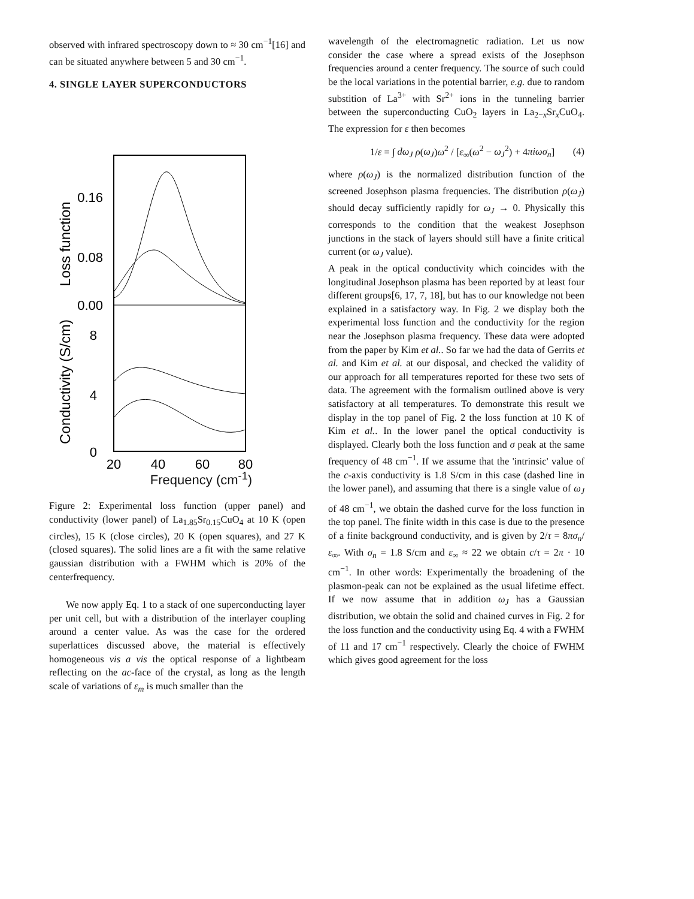observed with infrared spectroscopy down to ≈ 30 cm<sup>−1</sup>[16] and can be situated anywhere between 5 and 30 cm<sup>−1</sup>.
4. SINGLE LAYER SUPERCONDUCTORS
0.16
0.08
0.00
8
4
0
20
40
60
80
Loss function
Conductivity (S/cm)
Frequency (cm<sup>-1</sup>)
Figure 2: Experimental loss function (upper panel) and conductivity (lower panel) of La<sub>1.85</sub>Sr<sub>0.15</sub>CuO<sub>4</sub> at 10 K (open circles), 15 K (close circles), 20 K (open squares), and 27 K (closed squares). The solid lines are a fit with the same relative gaussian distribution with a FWHM which is 20% of the centerfrequency.
We now apply Eq. 1 to a stack of one superconducting layer per unit cell, but with a distribution of the interlayer coupling around a center value. As was the case for the ordered superlattices discussed above, the material is effectively homogeneous vis a vis the optical response of a lightbeam reflecting on the ac-face of the crystal, as long as the length scale of variations of ε<sub>m</sub> is much smaller than the
wavelength of the electromagnetic radiation. Let us now consider the case where a spread exists of the Josephson frequencies around a center frequency. The source of such could be the local variations in the potential barrier, e.g. due to random substition of La<sup>3+</sup> with Sr<sup>2+</sup> ions in the tunneling barrier between the superconducting CuO<sub>2</sub> layers in La<sub>2−x</sub>Sr<sub>x</sub>CuO<sub>4</sub>. The expression for ε then becomes
1/ε = ∫ dω<sub>J</sub> ρ(ω<sub>J</sub>)ω<sup>2</sup> / [ε<sub>∞</sub>(ω<sup>2</sup> − ω<sub>J</sub><sup>2</sup>) + 4πiωσ<sub>n</sub>] (4)
where ρ(ω<sub>J</sub>) is the normalized distribution function of the screened Josephson plasma frequencies. The distribution ρ(ω<sub>J</sub>) should decay sufficiently rapidly for ω<sub>J</sub> → 0. Physically this corresponds to the condition that the weakest Josephson junctions in the stack of layers should still have a finite critical current (or ω<sub>J</sub> value).
A peak in the optical conductivity which coincides with the longitudinal Josephson plasma has been reported by at least four different groups[6, 17, 7, 18], but has to our knowledge not been explained in a satisfactory way. In Fig. 2 we display both the experimental loss function and the conductivity for the region near the Josephson plasma frequency. These data were adopted from the paper by Kim et al.. So far we had the data of Gerrits et al. and Kim et al. at our disposal, and checked the validity of our approach for all temperatures reported for these two sets of data. The agreement with the formalism outlined above is very satisfactory at all temperatures. To demonstrate this result we display in the top panel of Fig. 2 the loss function at 10 K of Kim et al.. In the lower panel the optical conductivity is displayed. Clearly both the loss function and σ peak at the same frequency of 48 cm<sup>−1</sup>. If we assume that the 'intrinsic' value of the c-axis conductivity is 1.8 S/cm in this case (dashed line in the lower panel), and assuming that there is a single value of ω<sub>J</sub> of 48 cm<sup>−1</sup>, we obtain the dashed curve for the loss function in the top panel. The finite width in this case is due to the presence of a finite background conductivity, and is given by 2/τ = 8πσ<sub>n</sub>/ε<sub>∞</sub>. With σ<sub>n</sub> = 1.8 S/cm and ε<sub>∞</sub> ≈ 22 we obtain c/τ = 2π · 10 cm<sup>−1</sup>. In other words: Experimentally the broadening of the plasmon-peak can not be explained as the usual lifetime effect. If we now assume that in addition ω<sub>J</sub> has a Gaussian distribution, we obtain the solid and chained curves in Fig. 2 for the loss function and the conductivity using Eq. 4 with a FWHM of 11 and 17 cm<sup>−1</sup> respectively. Clearly the choice of FWHM which gives good agreement for the loss